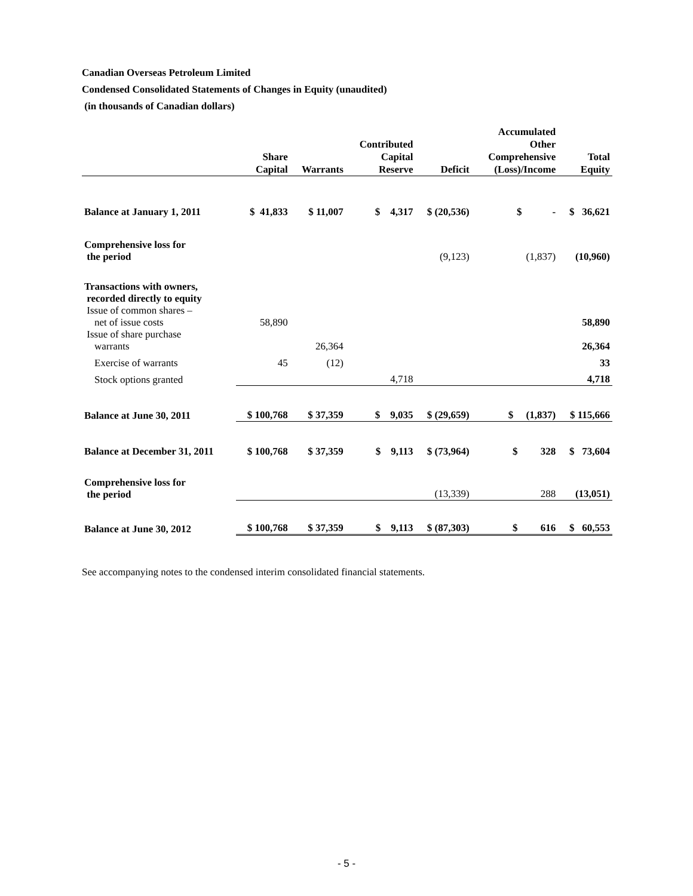Canadian Overseas Petroleum Limited
Condensed Consolidated Statements of Changes in Equity (unaudited)
(in thousands of Canadian dollars)
| | Share Capital | Warrants | Contributed Capital Reserve | Deficit | Accumulated Other Comprehensive (Loss)/Income | Total Equity |
| --- | --- | --- | --- | --- | --- | --- |
| Balance at January 1, 2011 | $ 41,833 | $ 11,007 | $ 4,317 | $ (20,536) | $ - | $ 36,621 |
| Comprehensive loss for the period | | | | (9,123) | (1,837) | (10,960) |
| Transactions with owners, recorded directly to equity Issue of common shares – net of issue costs | 58,890 | | | | | 58,890 |
| Issue of share purchase warrants | | 26,364 | | | | 26,364 |
| Exercise of warrants | 45 | (12) | | | | 33 |
| Stock options granted | | | 4,718 | | | 4,718 |
| Balance at June 30, 2011 | $ 100,768 | $ 37,359 | $ 9,035 | $ (29,659) | $ (1,837) | $ 115,666 |
| Balance at December 31, 2011 | $ 100,768 | $ 37,359 | $ 9,113 | $ (73,964) | $ 328 | $ 73,604 |
| Comprehensive loss for the period | | | | (13,339) | 288 | (13,051) |
| Balance at June 30, 2012 | $ 100,768 | $ 37,359 | $ 9,113 | $ (87,303) | $ 616 | $ 60,553 |
See accompanying notes to the condensed interim consolidated financial statements.
- 5 -